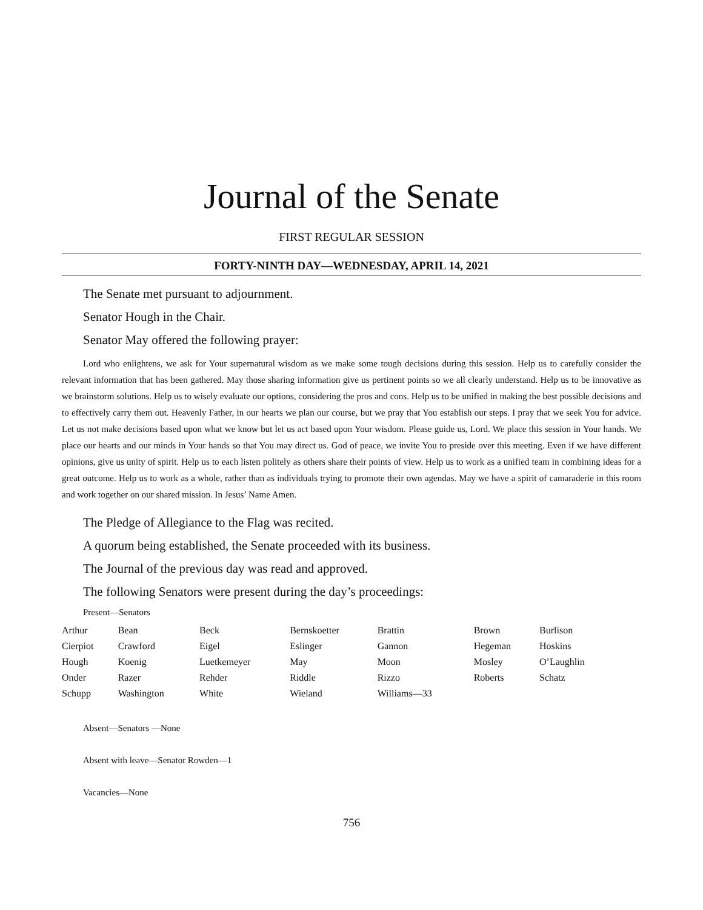Journal of the Senate
FIRST REGULAR SESSION
FORTY-NINTH DAY—WEDNESDAY, APRIL 14, 2021
The Senate met pursuant to adjournment.
Senator Hough in the Chair.
Senator May offered the following prayer:
Lord who enlightens, we ask for Your supernatural wisdom as we make some tough decisions during this session. Help us to carefully consider the relevant information that has been gathered. May those sharing information give us pertinent points so we all clearly understand. Help us to be innovative as we brainstorm solutions. Help us to wisely evaluate our options, considering the pros and cons. Help us to be unified in making the best possible decisions and to effectively carry them out. Heavenly Father, in our hearts we plan our course, but we pray that You establish our steps. I pray that we seek You for advice. Let us not make decisions based upon what we know but let us act based upon Your wisdom. Please guide us, Lord. We place this session in Your hands. We place our hearts and our minds in Your hands so that You may direct us. God of peace, we invite You to preside over this meeting. Even if we have different opinions, give us unity of spirit. Help us to each listen politely as others share their points of view. Help us to work as a unified team in combining ideas for a great outcome. Help us to work as a whole, rather than as individuals trying to promote their own agendas. May we have a spirit of camaraderie in this room and work together on our shared mission. In Jesus’ Name Amen.
The Pledge of Allegiance to the Flag was recited.
A quorum being established, the Senate proceeded with its business.
The Journal of the previous day was read and approved.
The following Senators were present during the day’s proceedings:
Present—Senators
| Arthur | Bean | Beck | Bernskoetter | Brattin | Brown | Burlison |
| Cierpiot | Crawford | Eigel | Eslinger | Gannon | Hegeman | Hoskins |
| Hough | Koenig | Luetkemeyer | May | Moon | Mosley | O’Laughlin |
| Onder | Razer | Rehder | Riddle | Rizzo | Roberts | Schatz |
| Schupp | Washington | White | Wieland | Williams—33 | | |
Absent—Senators —None
Absent with leave—Senator Rowden—1
Vacancies—None
756